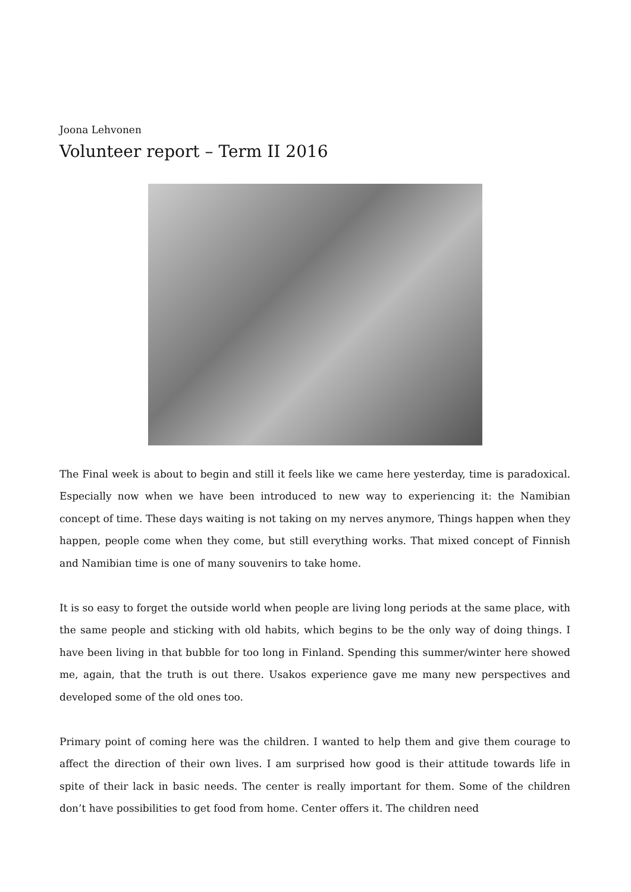Joona Lehvonen
Volunteer report – Term II 2016
The Final week is about to begin and still it feels like we came here yesterday, time is paradoxical. Especially now when we have been introduced to new way to experiencing it: the Namibian concept of time. These days waiting is not taking on my nerves anymore, Things happen when they happen, people come when they come, but still everything works. That mixed concept of Finnish and Namibian time is one of many souvenirs to take home.
It is so easy to forget the outside world when people are living long periods at the same place, with the same people and sticking with old habits, which begins to be the only way of doing things. I have been living in that bubble for too long in Finland. Spending this summer/winter here showed me, again, that the truth is out there. Usakos experience gave me many new perspectives and developed some of the old ones too.
Primary point of coming here was the children. I wanted to help them and give them courage to affect the direction of their own lives. I am surprised how good is their attitude towards life in spite of their lack in basic needs. The center is really important for them. Some of the children don’t have possibilities to get food from home. Center offers it. The children need